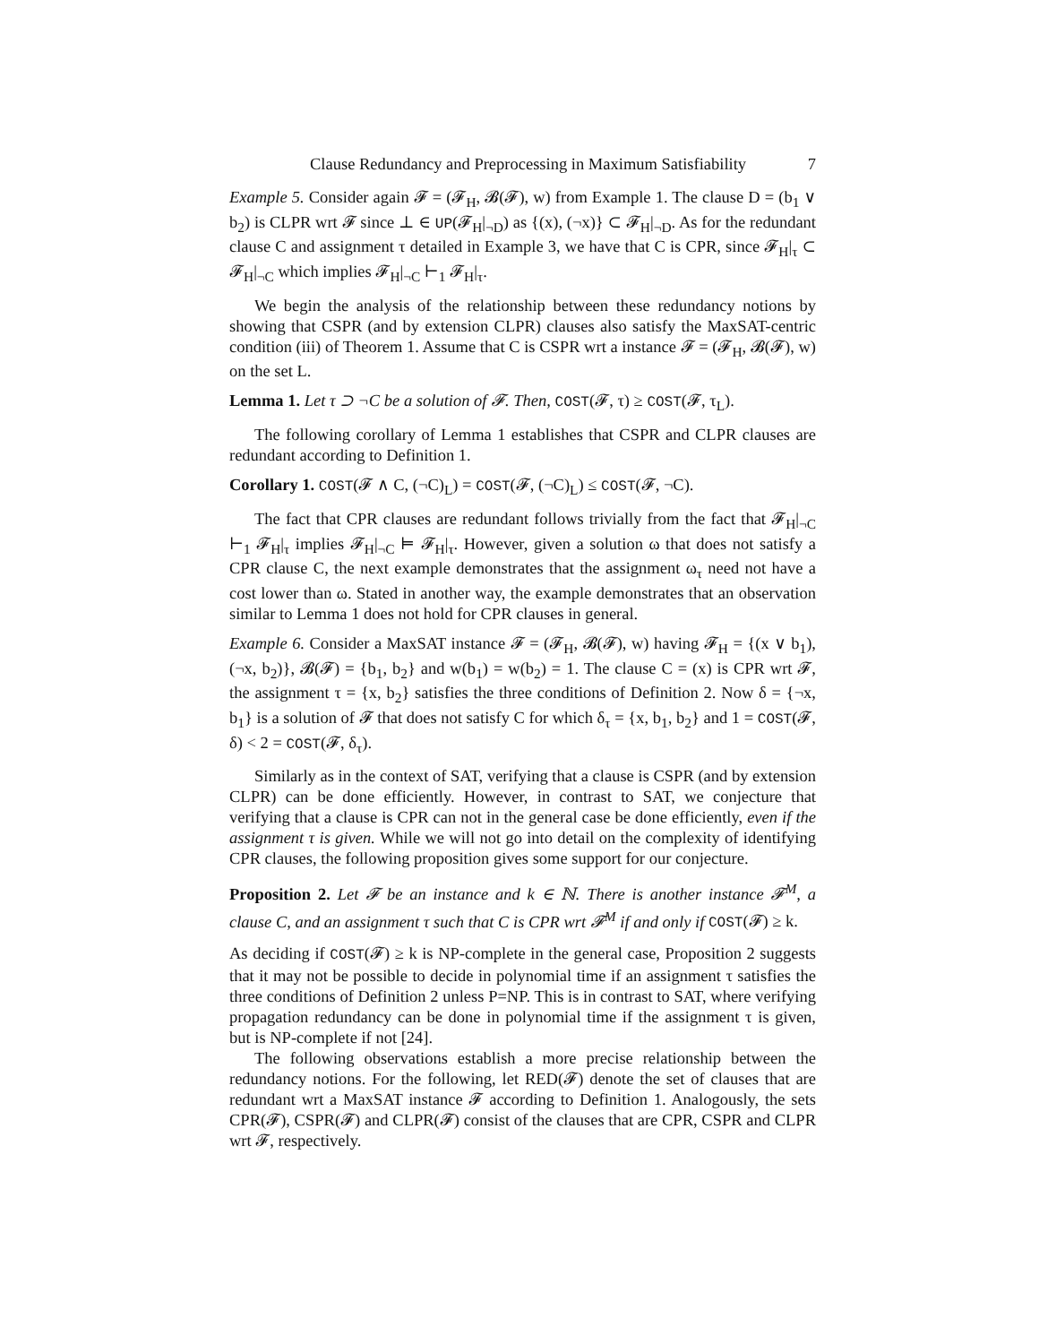Clause Redundancy and Preprocessing in Maximum Satisfiability 7
Example 5. Consider again 𝓕 = (𝓕<sub>H</sub>, 𝓑(𝓕), w) from Example 1. The clause D = (b<sub>1</sub> ∨ b<sub>2</sub>) is CLPR wrt 𝓕 since ⊥ ∈ UP(𝓕<sub>H</sub>|<sub>¬D</sub>) as {(x), (¬x)} ⊂ 𝓕<sub>H</sub>|<sub>¬D</sub>. As for the redundant clause C and assignment τ detailed in Example 3, we have that C is CPR, since 𝓕<sub>H</sub>|<sub>τ</sub> ⊂ 𝓕<sub>H</sub>|<sub>¬C</sub> which implies 𝓕<sub>H</sub>|<sub>¬C</sub> ⊢<sub>1</sub> 𝓕<sub>H</sub>|<sub>τ</sub>.
We begin the analysis of the relationship between these redundancy notions by showing that CSPR (and by extension CLPR) clauses also satisfy the MaxSAT-centric condition (iii) of Theorem 1. Assume that C is CSPR wrt a instance 𝓕 = (𝓕<sub>H</sub>, 𝓑(𝓕), w) on the set L.
Lemma 1. Let τ ⊃ ¬C be a solution of 𝓕. Then, COST(𝓕, τ) ≥ COST(𝓕, τ<sub>L</sub>).
The following corollary of Lemma 1 establishes that CSPR and CLPR clauses are redundant according to Definition 1.
Corollary 1. COST(𝓕 ∧ C, (¬C)<sub>L</sub>) = COST(𝓕, (¬C)<sub>L</sub>) ≤ COST(𝓕, ¬C).
The fact that CPR clauses are redundant follows trivially from the fact that 𝓕<sub>H</sub>|<sub>¬C</sub> ⊢<sub>1</sub> 𝓕<sub>H</sub>|<sub>τ</sub> implies 𝓕<sub>H</sub>|<sub>¬C</sub> ⊨ 𝓕<sub>H</sub>|<sub>τ</sub>. However, given a solution ω that does not satisfy a CPR clause C, the next example demonstrates that the assignment ω<sub>τ</sub> need not have a cost lower than ω. Stated in another way, the example demonstrates that an observation similar to Lemma 1 does not hold for CPR clauses in general.
Example 6. Consider a MaxSAT instance 𝓕 = (𝓕<sub>H</sub>, 𝓑(𝓕), w) having 𝓕<sub>H</sub> = {(x ∨ b<sub>1</sub>), (¬x, b<sub>2</sub>)}, 𝓑(𝓕) = {b<sub>1</sub>, b<sub>2</sub>} and w(b<sub>1</sub>) = w(b<sub>2</sub>) = 1. The clause C = (x) is CPR wrt 𝓕, the assignment τ = {x, b<sub>2</sub>} satisfies the three conditions of Definition 2. Now δ = {¬x, b<sub>1</sub>} is a solution of 𝓕 that does not satisfy C for which δ<sub>τ</sub> = {x, b<sub>1</sub>, b<sub>2</sub>} and 1 = COST(𝓕, δ) < 2 = COST(𝓕, δ<sub>τ</sub>).
Similarly as in the context of SAT, verifying that a clause is CSPR (and by extension CLPR) can be done efficiently. However, in contrast to SAT, we conjecture that verifying that a clause is CPR can not in the general case be done efficiently, even if the assignment τ is given. While we will not go into detail on the complexity of identifying CPR clauses, the following proposition gives some support for our conjecture.
Proposition 2. Let 𝓕 be an instance and k ∈ ℕ. There is another instance 𝓕<sup>M</sup>, a clause C, and an assignment τ such that C is CPR wrt 𝓕<sup>M</sup> if and only if COST(𝓕) ≥ k.
As deciding if COST(𝓕) ≥ k is NP-complete in the general case, Proposition 2 suggests that it may not be possible to decide in polynomial time if an assignment τ satisfies the three conditions of Definition 2 unless P=NP. This is in contrast to SAT, where verifying propagation redundancy can be done in polynomial time if the assignment τ is given, but is NP-complete if not [24].
The following observations establish a more precise relationship between the redundancy notions. For the following, let RED(𝓕) denote the set of clauses that are redundant wrt a MaxSAT instance 𝓕 according to Definition 1. Analogously, the sets CPR(𝓕), CSPR(𝓕) and CLPR(𝓕) consist of the clauses that are CPR, CSPR and CLPR wrt 𝓕, respectively.